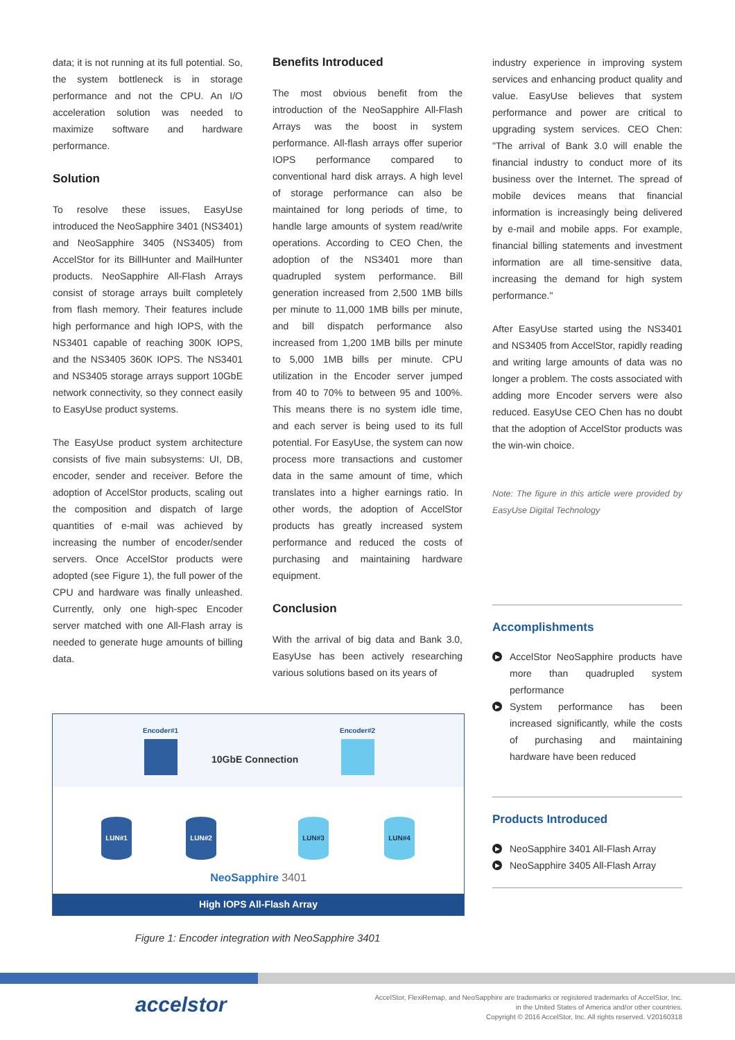data; it is not running at its full potential. So, the system bottleneck is in storage performance and not the CPU. An I/O acceleration solution was needed to maximize software and hardware performance.
Solution
To resolve these issues, EasyUse introduced the NeoSapphire 3401 (NS3401) and NeoSapphire 3405 (NS3405) from AccelStor for its BillHunter and MailHunter products. NeoSapphire All-Flash Arrays consist of storage arrays built completely from flash memory. Their features include high performance and high IOPS, with the NS3401 capable of reaching 300K IOPS, and the NS3405 360K IOPS. The NS3401 and NS3405 storage arrays support 10GbE network connectivity, so they connect easily to EasyUse product systems.
The EasyUse product system architecture consists of five main subsystems: UI, DB, encoder, sender and receiver. Before the adoption of AccelStor products, scaling out the composition and dispatch of large quantities of e-mail was achieved by increasing the number of encoder/sender servers. Once AccelStor products were adopted (see Figure 1), the full power of the CPU and hardware was finally unleashed. Currently, only one high-spec Encoder server matched with one All-Flash array is needed to generate huge amounts of billing data.
Benefits Introduced
The most obvious benefit from the introduction of the NeoSapphire All-Flash Arrays was the boost in system performance. All-flash arrays offer superior IOPS performance compared to conventional hard disk arrays. A high level of storage performance can also be maintained for long periods of time, to handle large amounts of system read/write operations. According to CEO Chen, the adoption of the NS3401 more than quadrupled system performance. Bill generation increased from 2,500 1MB bills per minute to 11,000 1MB bills per minute, and bill dispatch performance also increased from 1,200 1MB bills per minute to 5,000 1MB bills per minute. CPU utilization in the Encoder server jumped from 40 to 70% to between 95 and 100%. This means there is no system idle time, and each server is being used to its full potential. For EasyUse, the system can now process more transactions and customer data in the same amount of time, which translates into a higher earnings ratio. In other words, the adoption of AccelStor products has greatly increased system performance and reduced the costs of purchasing and maintaining hardware equipment.
Conclusion
With the arrival of big data and Bank 3.0, EasyUse has been actively researching various solutions based on its years of
industry experience in improving system services and enhancing product quality and value. EasyUse believes that system performance and power are critical to upgrading system services. CEO Chen: "The arrival of Bank 3.0 will enable the financial industry to conduct more of its business over the Internet. The spread of mobile devices means that financial information is increasingly being delivered by e-mail and mobile apps. For example, financial billing statements and investment information are all time-sensitive data, increasing the demand for high system performance."
After EasyUse started using the NS3401 and NS3405 from AccelStor, rapidly reading and writing large amounts of data was no longer a problem. The costs associated with adding more Encoder servers were also reduced. EasyUse CEO Chen has no doubt that the adoption of AccelStor products was the win-win choice.
Note: The figure in this article were provided by EasyUse Digital Technology
Accomplishments
▶ AccelStor NeoSapphire products have more than quadrupled system performance
▶ System performance has been increased significantly, while the costs of purchasing and maintaining hardware have been reduced
Products Introduced
▶ NeoSapphire 3401 All-Flash Array
▶ NeoSapphire 3405 All-Flash Array
Encoder#1 Encoder#2
10GbE Connection
LUN#1 LUN#2 LUN#3 LUN#4
NeoSapphire 3401
High IOPS All-Flash Array
Figure 1: Encoder integration with NeoSapphire 3401
accelstor
AccelStor, FlexiRemap, and NeoSapphire are trademarks or registered trademarks of AccelStor, Inc.
in the United States of America and/or other countries.
Copyright © 2016 AccelStor, Inc. All rights reserved. V20160318